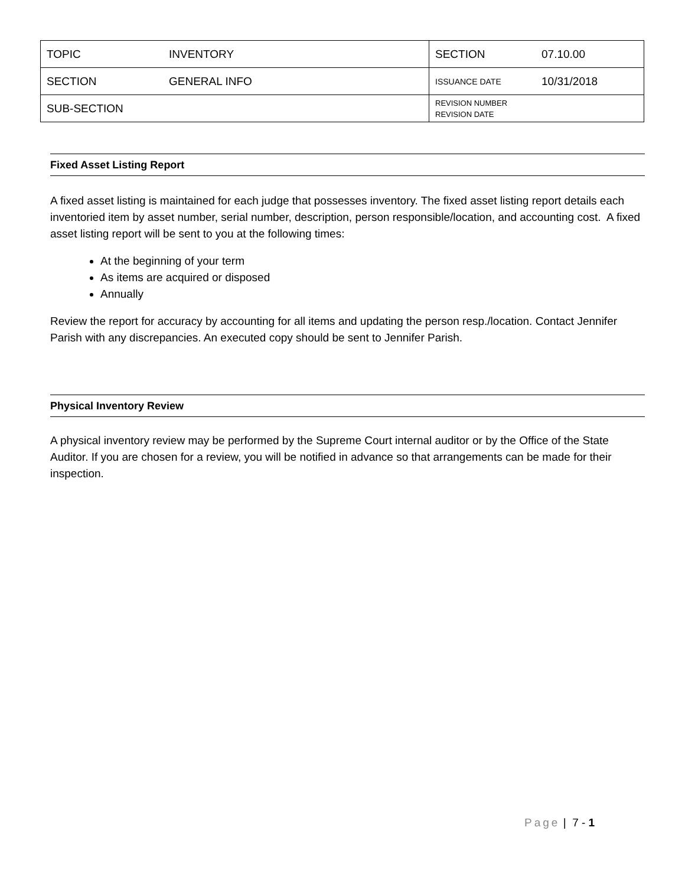| TOPIC | INVENTORY | SECTION | 07.10.00 |
| SECTION | GENERAL INFO | ISSUANCE DATE | 10/31/2018 |
| SUB-SECTION | | REVISION NUMBER REVISION DATE | |
Fixed Asset Listing Report
A fixed asset listing is maintained for each judge that possesses inventory. The fixed asset listing report details each inventoried item by asset number, serial number, description, person responsible/location, and accounting cost. A fixed asset listing report will be sent to you at the following times:
At the beginning of your term
As items are acquired or disposed
Annually
Review the report for accuracy by accounting for all items and updating the person resp./location. Contact Jennifer Parish with any discrepancies. An executed copy should be sent to Jennifer Parish.
Physical Inventory Review
A physical inventory review may be performed by the Supreme Court internal auditor or by the Office of the State Auditor. If you are chosen for a review, you will be notified in advance so that arrangements can be made for their inspection.
Page | 7 - 1